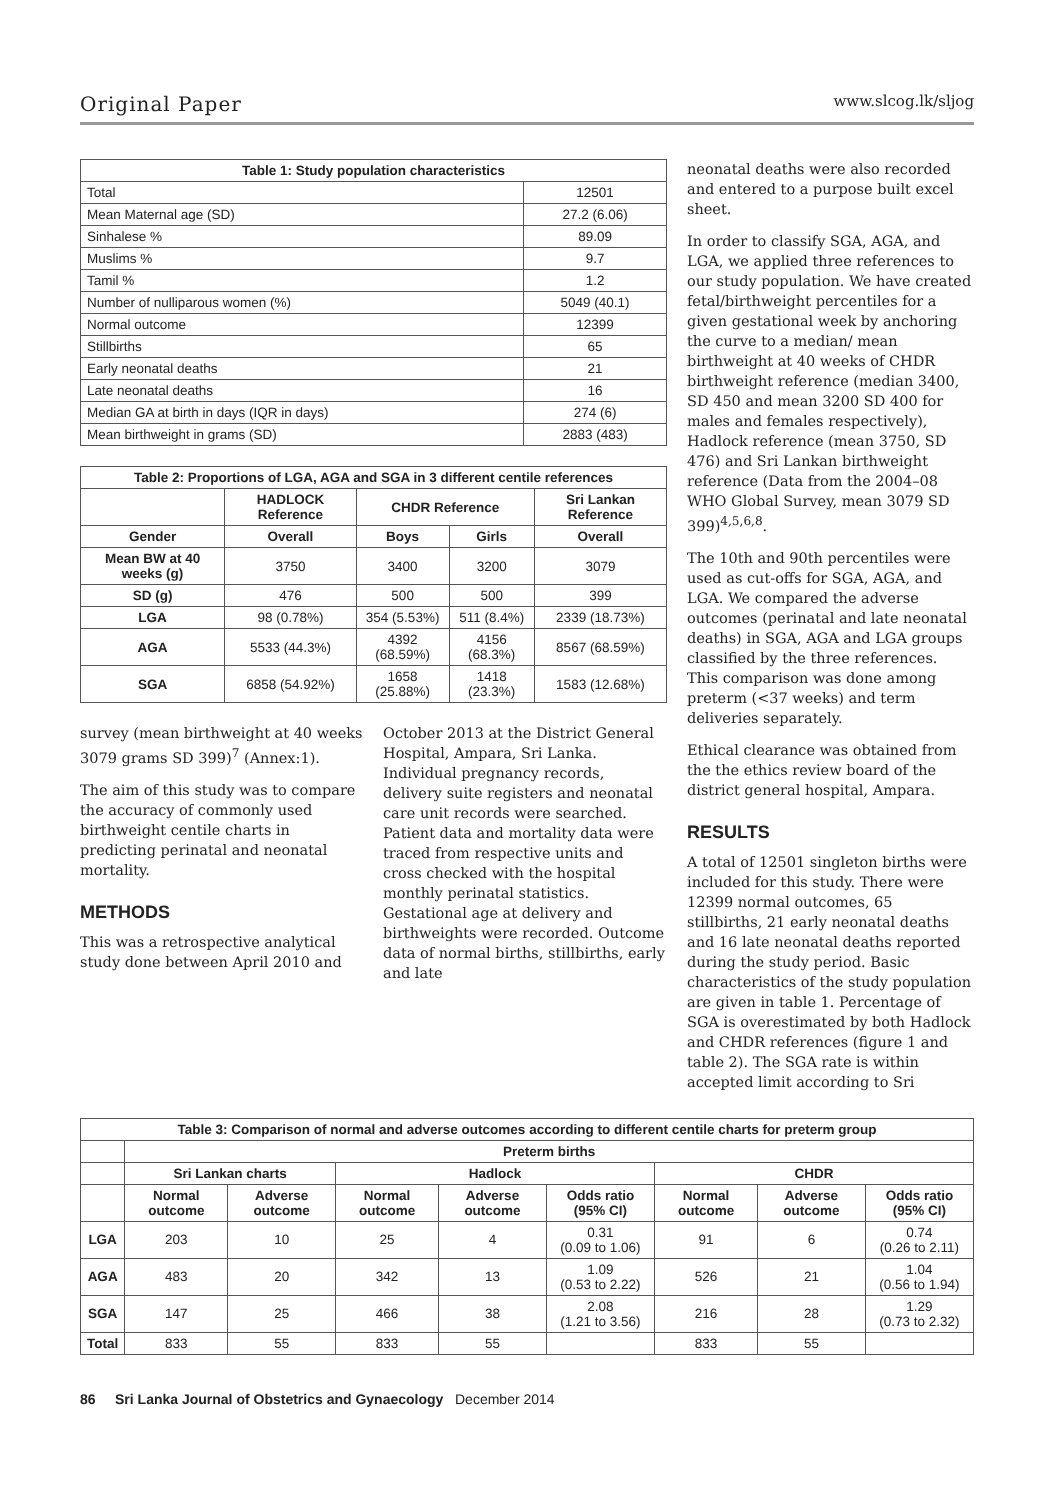Original Paper www.slcog.lk/sljog
| Table 1: Study population characteristics | |
| --- | --- |
| Total | 12501 |
| Mean Maternal age (SD) | 27.2 (6.06) |
| Sinhalese % | 89.09 |
| Muslims % | 9.7 |
| Tamil % | 1.2 |
| Number of nulliparous women (%) | 5049 (40.1) |
| Normal outcome | 12399 |
| Stillbirths | 65 |
| Early neonatal deaths | 21 |
| Late neonatal deaths | 16 |
| Median GA at birth in days (IQR in days) | 274 (6) |
| Mean birthweight in grams (SD) | 2883 (483) |
| Table 2: Proportions of LGA, AGA and SGA in 3 different centile references | | | | |
| --- | --- | --- | --- | --- |
| | HADLOCK Reference | CHDR Reference | | Sri Lankan Reference |
| Gender | Overall | Boys | Girls | Overall |
| Mean BW at 40 weeks (g) | 3750 | 3400 | 3200 | 3079 |
| SD (g) | 476 | 500 | 500 | 399 |
| LGA | 98 (0.78%) | 354 (5.53%) | 511 (8.4%) | 2339 (18.73%) |
| AGA | 5533 (44.3%) | 4392 (68.59%) | 4156 (68.3%) | 8567 (68.59%) |
| SGA | 6858 (54.92%) | 1658 (25.88%) | 1418 (23.3%) | 1583 (12.68%) |
survey (mean birthweight at 40 weeks 3079 grams SD 399)<sup>7</sup> (Annex:1).
The aim of this study was to compare the accuracy of commonly used birthweight centile charts in predicting perinatal and neonatal mortality.
METHODS
This was a retrospective analytical study done between April 2010 and
October 2013 at the District General Hospital, Ampara, Sri Lanka. Individual pregnancy records, delivery suite registers and neonatal care unit records were searched. Patient data and mortality data were traced from respective units and cross checked with the hospital monthly perinatal statistics. Gestational age at delivery and birthweights were recorded. Outcome data of normal births, stillbirths, early and late
neonatal deaths were also recorded and entered to a purpose built excel sheet.
In order to classify SGA, AGA, and LGA, we applied three references to our study population. We have created fetal/birthweight percentiles for a given gestational week by anchoring the curve to a median/ mean birthweight at 40 weeks of CHDR birthweight reference (median 3400, SD 450 and mean 3200 SD 400 for males and females respectively), Hadlock reference (mean 3750, SD 476) and Sri Lankan birthweight reference (Data from the 2004–08 WHO Global Survey, mean 3079 SD 399)<sup>4,5,6,8</sup>.
The 10th and 90th percentiles were used as cut-offs for SGA, AGA, and LGA. We compared the adverse outcomes (perinatal and late neonatal deaths) in SGA, AGA and LGA groups classified by the three references. This comparison was done among preterm (<37 weeks) and term deliveries separately.
Ethical clearance was obtained from the the ethics review board of the district general hospital, Ampara.
RESULTS
A total of 12501 singleton births were included for this study. There were 12399 normal outcomes, 65 stillbirths, 21 early neonatal deaths and 16 late neonatal deaths reported during the study period. Basic characteristics of the study population are given in table 1. Percentage of SGA is overestimated by both Hadlock and CHDR references (figure 1 and table 2). The SGA rate is within accepted limit according to Sri
| Table 3: Comparison of normal and adverse outcomes according to different centile charts for preterm group | | | | | | | | |
| --- | --- | --- | --- | --- | --- | --- | --- | --- |
| | Preterm births | | | | | | | |
| | Sri Lankan charts | | Hadlock | | | CHDR | | |
| | Normal outcome | Adverse outcome | Normal outcome | Adverse outcome | Odds ratio (95% CI) | Normal outcome | Adverse outcome | Odds ratio (95% CI) |
| LGA | 203 | 10 | 25 | 4 | 0.31 (0.09 to 1.06) | 91 | 6 | 0.74 (0.26 to 2.11) |
| AGA | 483 | 20 | 342 | 13 | 1.09 (0.53 to 2.22) | 526 | 21 | 1.04 (0.56 to 1.94) |
| SGA | 147 | 25 | 466 | 38 | 2.08 (1.21 to 3.56) | 216 | 28 | 1.29 (0.73 to 2.32) |
| Total | 833 | 55 | 833 | 55 | | 833 | 55 | |
86 Sri Lanka Journal of Obstetrics and Gynaecology December 2014